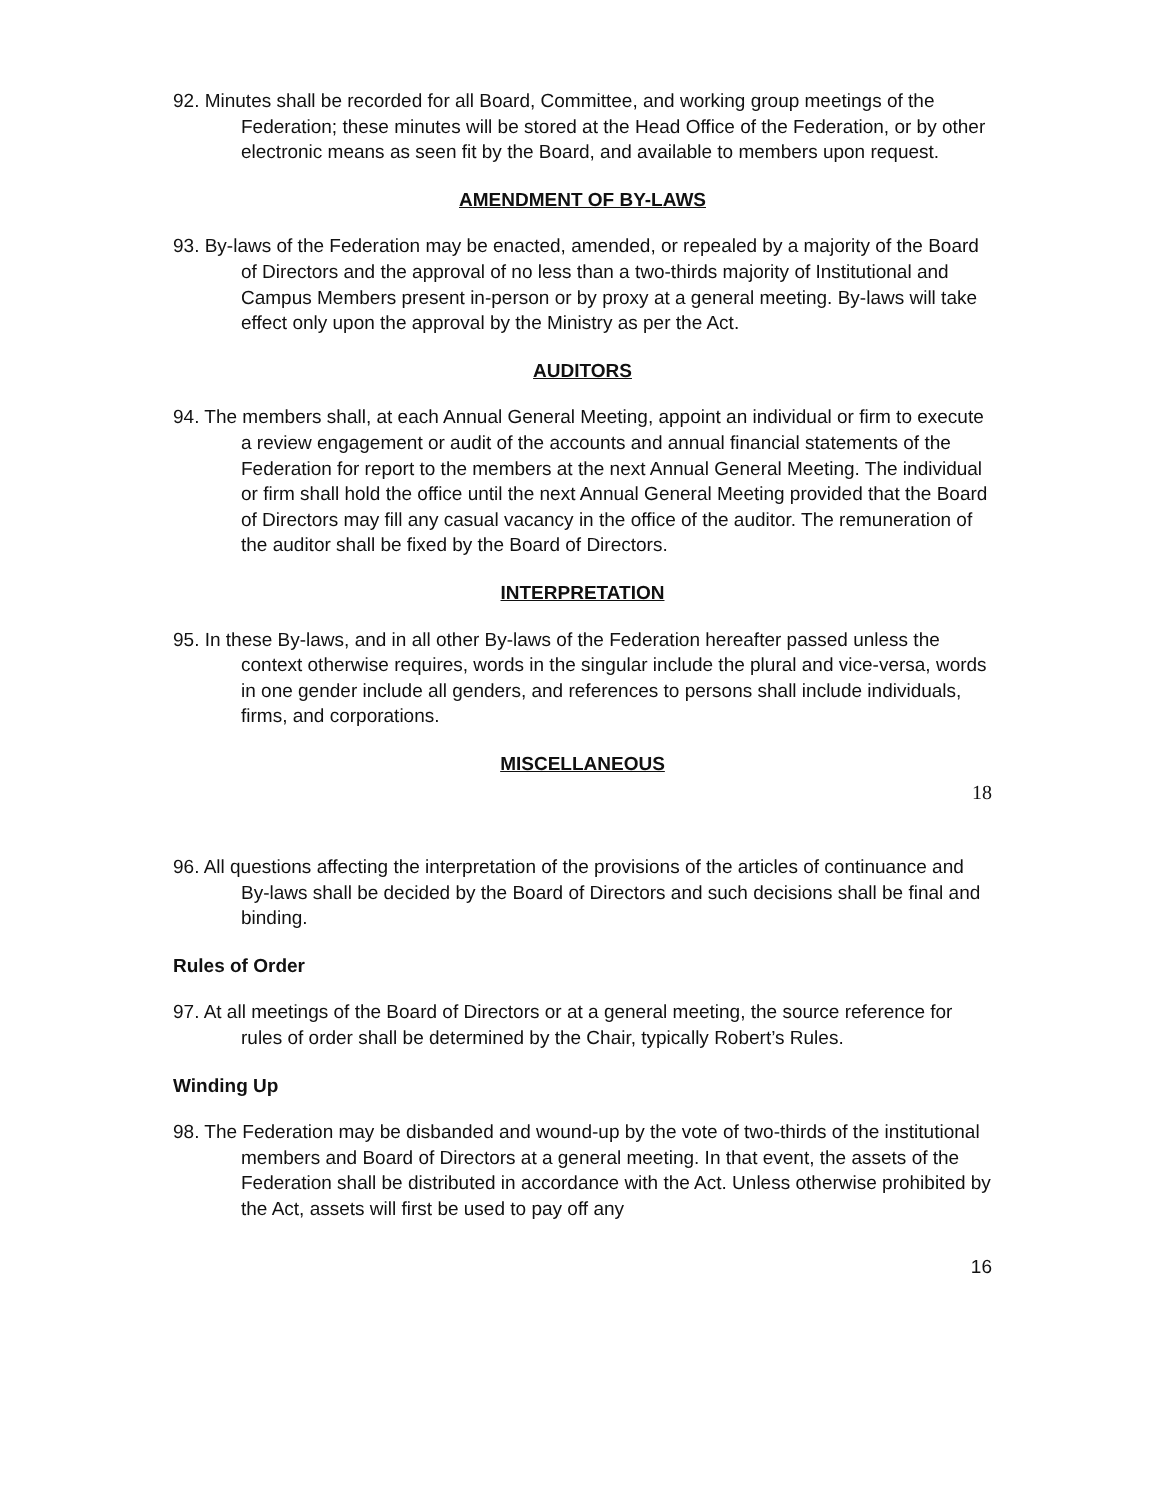92. Minutes shall be recorded for all Board, Committee, and working group meetings of the Federation; these minutes will be stored at the Head Office of the Federation, or by other electronic means as seen fit by the Board, and available to members upon request.
AMENDMENT OF BY-LAWS
93. By-laws of the Federation may be enacted, amended, or repealed by a majority of the Board of Directors and the approval of no less than a two-thirds majority of Institutional and Campus Members present in-person or by proxy at a general meeting. By-laws will take effect only upon the approval by the Ministry as per the Act.
AUDITORS
94. The members shall, at each Annual General Meeting, appoint an individual or firm to execute a review engagement or audit of the accounts and annual financial statements of the Federation for report to the members at the next Annual General Meeting. The individual or firm shall hold the office until the next Annual General Meeting provided that the Board of Directors may fill any casual vacancy in the office of the auditor. The remuneration of the auditor shall be fixed by the Board of Directors.
INTERPRETATION
95. In these By-laws, and in all other By-laws of the Federation hereafter passed unless the context otherwise requires, words in the singular include the plural and vice-versa, words in one gender include all genders, and references to persons shall include individuals, firms, and corporations.
MISCELLANEOUS
18
96. All questions affecting the interpretation of the provisions of the articles of continuance and By-laws shall be decided by the Board of Directors and such decisions shall be final and binding.
Rules of Order
97. At all meetings of the Board of Directors or at a general meeting, the source reference for rules of order shall be determined by the Chair, typically Robert’s Rules.
Winding Up
98. The Federation may be disbanded and wound-up by the vote of two-thirds of the institutional members and Board of Directors at a general meeting. In that event, the assets of the Federation shall be distributed in accordance with the Act. Unless otherwise prohibited by the Act, assets will first be used to pay off any
16